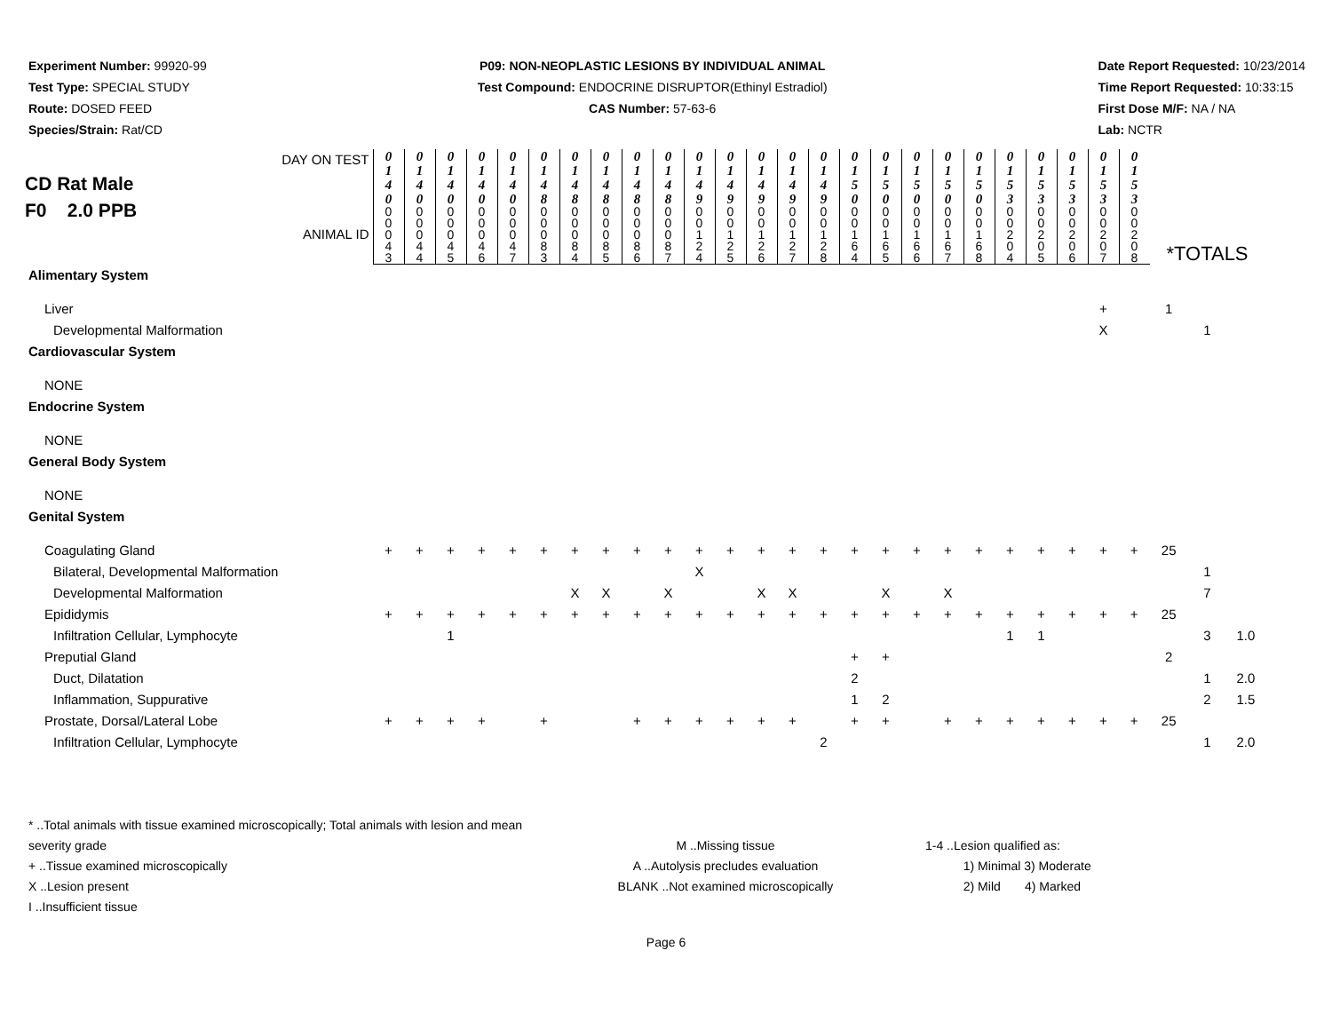Experiment Number: 99920-99
Test Type: SPECIAL STUDY
Route: DOSED FEED
Species/Strain: Rat/CD
P09: NON-NEOPLASTIC LESIONS BY INDIVIDUAL ANIMAL
Test Compound: ENDOCRINE DISRUPTOR(Ethinyl Estradiol)
CAS Number: 57-63-6
Date Report Requested: 10/23/2014
Time Report Requested: 10:33:15
First Dose M/F: NA / NA
Lab: NCTR
| DAY ON TEST CD Rat Male F0 2.0 PPB ANIMAL ID | 0 1 4 0 | 0 1 4 0 | 0 1 4 0 | 0 1 4 0 | 0 1 4 0 | 0 1 4 8 | 0 1 4 8 | 0 1 4 8 | 0 1 4 8 | 0 1 4 8 | 0 1 4 9 | 0 1 4 9 | 0 1 4 9 | 0 1 4 9 | 0 1 4 9 | 0 1 5 0 | 0 1 5 0 | 0 1 5 0 | 0 1 5 0 | 0 1 5 0 | 0 1 5 3 | 0 1 5 3 | 0 1 5 3 | 0 1 5 3 | 0 1 5 3 | *TOTALS | | |
| | 0 0 0 4 3 | 0 0 0 4 4 | 0 0 0 4 5 | 0 0 0 4 6 | 0 0 0 4 7 | 0 0 0 8 3 | 0 0 0 8 4 | 0 0 0 8 5 | 0 0 0 8 6 | 0 0 0 8 7 | 0 0 1 2 4 | 0 0 1 2 5 | 0 0 1 2 6 | 0 0 1 2 7 | 0 0 1 2 8 | 0 0 1 6 4 | 0 0 1 6 5 | 0 0 1 6 6 | 0 0 1 6 7 | 0 0 1 6 8 | 0 0 2 0 4 | 0 0 2 0 5 | 0 0 2 0 6 | 0 0 2 0 7 | 0 0 2 0 8 | | | |
| Alimentary System | | | | | | | | | | | | | | | | | | | | | | | | | | | | |
| Liver | | | | | | | | | | | | | | | | | | | | | | | | + | | 1 | | |
| Developmental Malformation | | | | | | | | | | | | | | | | | | | | | | | | X | | | 1 | |
| Cardiovascular System | | | | | | | | | | | | | | | | | | | | | | | | | | | | |
| NONE | | | | | | | | | | | | | | | | | | | | | | | | | | | | |
| Endocrine System | | | | | | | | | | | | | | | | | | | | | | | | | | | | |
| NONE | | | | | | | | | | | | | | | | | | | | | | | | | | | | |
| General Body System | | | | | | | | | | | | | | | | | | | | | | | | | | | | |
| NONE | | | | | | | | | | | | | | | | | | | | | | | | | | | | |
| Genital System | | | | | | | | | | | | | | | | | | | | | | | | | | | | |
| Coagulating Gland | + | + | + | + | + | + | + | + | + | + | + | + | + | + | + | + | + | + | + | + | + | + | + | + | + | 25 | | |
| Bilateral, Developmental Malformation | | | | | | | | | | | X | | | | | | | | | | | | | | | | 1 | |
| Developmental Malformation | | | | | | | X | X | | X | | | X | X | | | X | | X | | | | | | | | 7 | |
| Epididymis | + | + | + | + | + | + | + | + | + | + | + | + | + | + | + | + | + | + | + | + | + | + | + | + | + | 25 | | |
| Infiltration Cellular, Lymphocyte | | | 1 | | | | | | | | | | | | | | | | | | 1 | 1 | | | | | 3 | 1.0 |
| Preputial Gland | | | | | | | | | | | | | | | | + | + | | | | | | | | | 2 | | |
| Duct, Dilatation | | | | | | | | | | | | | | | | 2 | | | | | | | | | | | 1 | 2.0 |
| Inflammation, Suppurative | | | | | | | | | | | | | | | | 1 | 2 | | | | | | | | | | 2 | 1.5 |
| Prostate, Dorsal/Lateral Lobe | + | + | + | + | | + | | | + | + | + | + | + | + | | + | + | | + | + | + | + | + | + | + | 25 | | |
| Infiltration Cellular, Lymphocyte | | | | | | | | | | | | | | | 2 | | | | | | | | | | | | 1 | 2.0 |
* ..Total animals with tissue examined microscopically; Total animals with lesion and mean severity grade
+ ..Tissue examined microscopically
X ..Lesion present
I ..Insufficient tissue
M ..Missing tissue
A ..Autolysis precludes evaluation
BLANK ..Not examined microscopically
1-4 ..Lesion qualified as:
1) Minimal 3) Moderate
2) Mild 4) Marked
Page 6